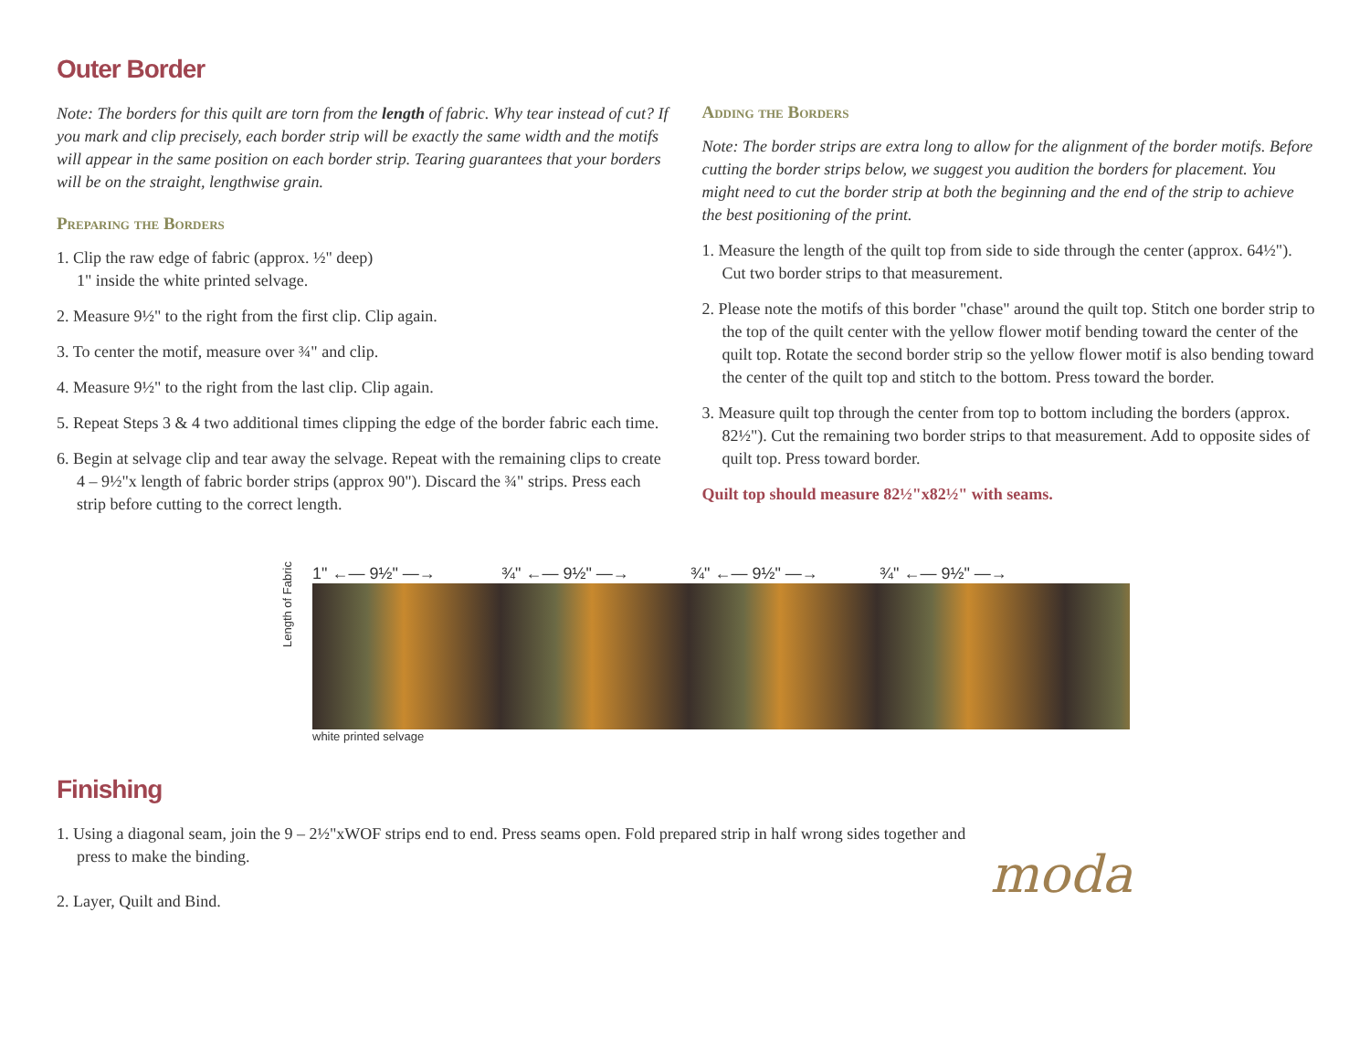Outer Border
Note: The borders for this quilt are torn from the length of fabric. Why tear instead of cut? If you mark and clip precisely, each border strip will be exactly the same width and the motifs will appear in the same position on each border strip. Tearing guarantees that your borders will be on the straight, lengthwise grain.
Preparing the Borders
1. Clip the raw edge of fabric (approx. ½" deep)
1" inside the white printed selvage.
2. Measure 9½" to the right from the first clip. Clip again.
3. To center the motif, measure over ¾" and clip.
4. Measure 9½" to the right from the last clip. Clip again.
5. Repeat Steps 3 & 4 two additional times clipping the edge of the border fabric each time.
6. Begin at selvage clip and tear away the selvage. Repeat with the remaining clips to create 4 – 9½"x length of fabric border strips (approx 90"). Discard the ¾" strips. Press each strip before cutting to the correct length.
Adding the Borders
Note: The border strips are extra long to allow for the alignment of the border motifs. Before cutting the border strips below, we suggest you audition the borders for placement. You might need to cut the border strip at both the beginning and the end of the strip to achieve the best positioning of the print.
1. Measure the length of the quilt top from side to side through the center (approx. 64½"). Cut two border strips to that measurement.
2. Please note the motifs of this border "chase" around the quilt top. Stitch one border strip to the top of the quilt center with the yellow flower motif bending toward the center of the quilt top. Rotate the second border strip so the yellow flower motif is also bending toward the center of the quilt top and stitch to the bottom. Press toward the border.
3. Measure quilt top through the center from top to bottom including the borders (approx. 82½"). Cut the remaining two border strips to that measurement. Add to opposite sides of quilt top. Press toward border.
Quilt top should measure 82½"x82½" with seams.
1" ←— 9½" —→ ¾" ←— 9½" —→ ¾" ←— 9½" —→ ¾" ←— 9½" —→
Length of Fabric
white printed selvage
Finishing
1. Using a diagonal seam, join the 9 – 2½"xWOF strips end to end. Press seams open. Fold prepared strip in half wrong sides together and press to make the binding.
2. Layer, Quilt and Bind.
moda